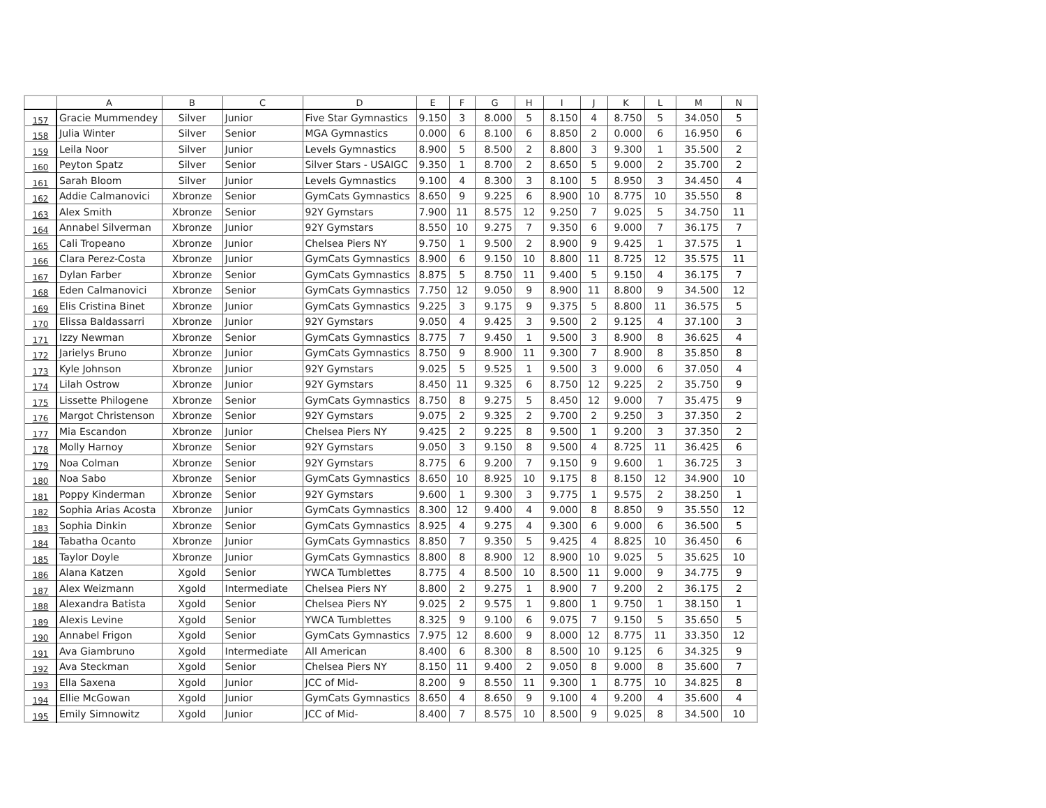| | A | B | C | D | E | F | G | H | I | J | K | L | M | N |
| --- | --- | --- | --- | --- | --- | --- | --- | --- | --- | --- | --- | --- | --- | --- |
| 157 | Gracie Mummendey | Silver | Junior | Five Star Gymnastics | 9.150 | 3 | 8.000 | 5 | 8.150 | 4 | 8.750 | 5 | 34.050 | 5 |
| 158 | Julia Winter | Silver | Senior | MGA Gymnastics | 0.000 | 6 | 8.100 | 6 | 8.850 | 2 | 0.000 | 6 | 16.950 | 6 |
| 159 | Leila Noor | Silver | Junior | Levels Gymnastics | 8.900 | 5 | 8.500 | 2 | 8.800 | 3 | 9.300 | 1 | 35.500 | 2 |
| 160 | Peyton Spatz | Silver | Senior | Silver Stars - USAIGC | 9.350 | 1 | 8.700 | 2 | 8.650 | 5 | 9.000 | 2 | 35.700 | 2 |
| 161 | Sarah Bloom | Silver | Junior | Levels Gymnastics | 9.100 | 4 | 8.300 | 3 | 8.100 | 5 | 8.950 | 3 | 34.450 | 4 |
| 162 | Addie Calmanovici | Xbronze | Senior | GymCats Gymnastics | 8.650 | 9 | 9.225 | 6 | 8.900 | 10 | 8.775 | 10 | 35.550 | 8 |
| 163 | Alex Smith | Xbronze | Senior | 92Y Gymstars | 7.900 | 11 | 8.575 | 12 | 9.250 | 7 | 9.025 | 5 | 34.750 | 11 |
| 164 | Annabel Silverman | Xbronze | Junior | 92Y Gymstars | 8.550 | 10 | 9.275 | 7 | 9.350 | 6 | 9.000 | 7 | 36.175 | 7 |
| 165 | Cali Tropeano | Xbronze | Junior | Chelsea Piers NY | 9.750 | 1 | 9.500 | 2 | 8.900 | 9 | 9.425 | 1 | 37.575 | 1 |
| 166 | Clara Perez-Costa | Xbronze | Junior | GymCats Gymnastics | 8.900 | 6 | 9.150 | 10 | 8.800 | 11 | 8.725 | 12 | 35.575 | 11 |
| 167 | Dylan Farber | Xbronze | Senior | GymCats Gymnastics | 8.875 | 5 | 8.750 | 11 | 9.400 | 5 | 9.150 | 4 | 36.175 | 7 |
| 168 | Eden Calmanovici | Xbronze | Senior | GymCats Gymnastics | 7.750 | 12 | 9.050 | 9 | 8.900 | 11 | 8.800 | 9 | 34.500 | 12 |
| 169 | Elis Cristina Binet | Xbronze | Junior | GymCats Gymnastics | 9.225 | 3 | 9.175 | 9 | 9.375 | 5 | 8.800 | 11 | 36.575 | 5 |
| 170 | Elissa Baldassarri | Xbronze | Junior | 92Y Gymstars | 9.050 | 4 | 9.425 | 3 | 9.500 | 2 | 9.125 | 4 | 37.100 | 3 |
| 171 | Izzy Newman | Xbronze | Senior | GymCats Gymnastics | 8.775 | 7 | 9.450 | 1 | 9.500 | 3 | 8.900 | 8 | 36.625 | 4 |
| 172 | Jarielys Bruno | Xbronze | Junior | GymCats Gymnastics | 8.750 | 9 | 8.900 | 11 | 9.300 | 7 | 8.900 | 8 | 35.850 | 8 |
| 173 | Kyle Johnson | Xbronze | Junior | 92Y Gymstars | 9.025 | 5 | 9.525 | 1 | 9.500 | 3 | 9.000 | 6 | 37.050 | 4 |
| 174 | Lilah Ostrow | Xbronze | Junior | 92Y Gymstars | 8.450 | 11 | 9.325 | 6 | 8.750 | 12 | 9.225 | 2 | 35.750 | 9 |
| 175 | Lissette Philogene | Xbronze | Senior | GymCats Gymnastics | 8.750 | 8 | 9.275 | 5 | 8.450 | 12 | 9.000 | 7 | 35.475 | 9 |
| 176 | Margot Christenson | Xbronze | Senior | 92Y Gymstars | 9.075 | 2 | 9.325 | 2 | 9.700 | 2 | 9.250 | 3 | 37.350 | 2 |
| 177 | Mia Escandon | Xbronze | Junior | Chelsea Piers NY | 9.425 | 2 | 9.225 | 8 | 9.500 | 1 | 9.200 | 3 | 37.350 | 2 |
| 178 | Molly Harnoy | Xbronze | Senior | 92Y Gymstars | 9.050 | 3 | 9.150 | 8 | 9.500 | 4 | 8.725 | 11 | 36.425 | 6 |
| 179 | Noa Colman | Xbronze | Senior | 92Y Gymstars | 8.775 | 6 | 9.200 | 7 | 9.150 | 9 | 9.600 | 1 | 36.725 | 3 |
| 180 | Noa Sabo | Xbronze | Senior | GymCats Gymnastics | 8.650 | 10 | 8.925 | 10 | 9.175 | 8 | 8.150 | 12 | 34.900 | 10 |
| 181 | Poppy Kinderman | Xbronze | Senior | 92Y Gymstars | 9.600 | 1 | 9.300 | 3 | 9.775 | 1 | 9.575 | 2 | 38.250 | 1 |
| 182 | Sophia Arias Acosta | Xbronze | Junior | GymCats Gymnastics | 8.300 | 12 | 9.400 | 4 | 9.000 | 8 | 8.850 | 9 | 35.550 | 12 |
| 183 | Sophia Dinkin | Xbronze | Senior | GymCats Gymnastics | 8.925 | 4 | 9.275 | 4 | 9.300 | 6 | 9.000 | 6 | 36.500 | 5 |
| 184 | Tabatha Ocanto | Xbronze | Junior | GymCats Gymnastics | 8.850 | 7 | 9.350 | 5 | 9.425 | 4 | 8.825 | 10 | 36.450 | 6 |
| 185 | Taylor Doyle | Xbronze | Junior | GymCats Gymnastics | 8.800 | 8 | 8.900 | 12 | 8.900 | 10 | 9.025 | 5 | 35.625 | 10 |
| 186 | Alana Katzen | Xgold | Senior | YWCA Tumblettes | 8.775 | 4 | 8.500 | 10 | 8.500 | 11 | 9.000 | 9 | 34.775 | 9 |
| 187 | Alex Weizmann | Xgold | Intermediate | Chelsea Piers NY | 8.800 | 2 | 9.275 | 1 | 8.900 | 7 | 9.200 | 2 | 36.175 | 2 |
| 188 | Alexandra Batista | Xgold | Senior | Chelsea Piers NY | 9.025 | 2 | 9.575 | 1 | 9.800 | 1 | 9.750 | 1 | 38.150 | 1 |
| 189 | Alexis Levine | Xgold | Senior | YWCA Tumblettes | 8.325 | 9 | 9.100 | 6 | 9.075 | 7 | 9.150 | 5 | 35.650 | 5 |
| 190 | Annabel Frigon | Xgold | Senior | GymCats Gymnastics | 7.975 | 12 | 8.600 | 9 | 8.000 | 12 | 8.775 | 11 | 33.350 | 12 |
| 191 | Ava Giambruno | Xgold | Intermediate | All American | 8.400 | 6 | 8.300 | 8 | 8.500 | 10 | 9.125 | 6 | 34.325 | 9 |
| 192 | Ava Steckman | Xgold | Senior | Chelsea Piers NY | 8.150 | 11 | 9.400 | 2 | 9.050 | 8 | 9.000 | 8 | 35.600 | 7 |
| 193 | Ella Saxena | Xgold | Junior | JCC of Mid- | 8.200 | 9 | 8.550 | 11 | 9.300 | 1 | 8.775 | 10 | 34.825 | 8 |
| 194 | Ellie McGowan | Xgold | Junior | GymCats Gymnastics | 8.650 | 4 | 8.650 | 9 | 9.100 | 4 | 9.200 | 4 | 35.600 | 4 |
| 195 | Emily Simnowitz | Xgold | Junior | JCC of Mid- | 8.400 | 7 | 8.575 | 10 | 8.500 | 9 | 9.025 | 8 | 34.500 | 10 |